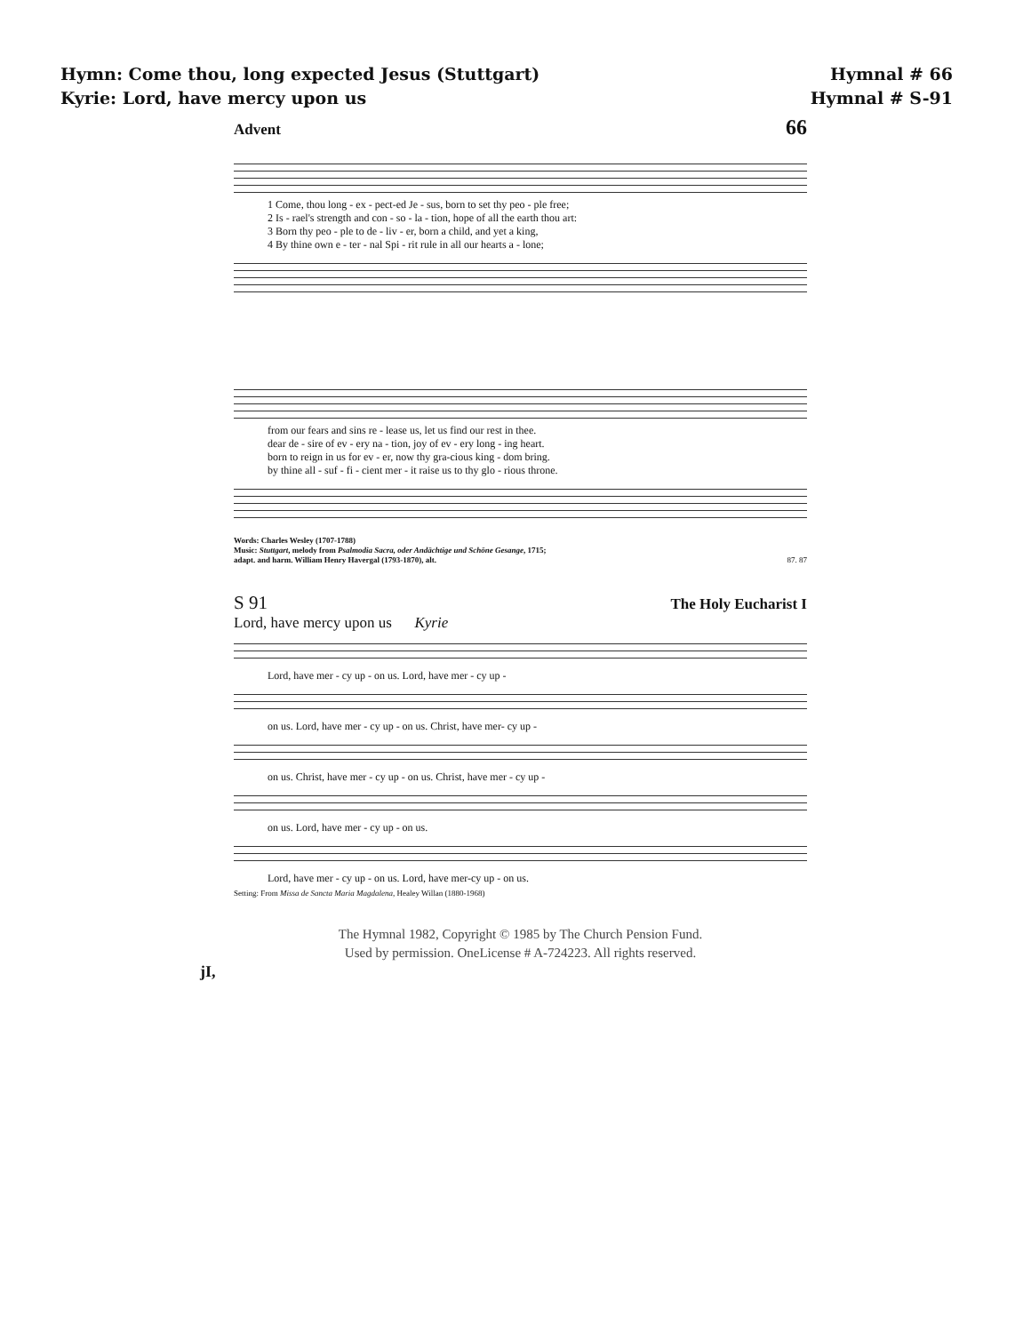Hymn: Come thou, long expected Jesus (Stuttgart) Hymnal # 66
Kyrie: Lord, have mercy upon us Hymnal # S-91
Advent 66
1 Come, thou long - ex - pect-ed Je - sus, born to set thy peo - ple free; 2 Is - rael's strength and con - so - la - tion, hope of all the earth thou art: 3 Born thy peo - ple to de - liv - er, born a child, and yet a king, 4 By thine own e - ter - nal Spi - rit rule in all our hearts a - lone;
from our fears and sins re - lease us, let us find our rest in thee. dear de - sire of ev - ery na - tion, joy of ev - ery long - ing heart. born to reign in us for ev - er, now thy gra-cious king - dom bring. by thine all - suf - fi - cient mer - it raise us to thy glo - rious throne.
Words: Charles Wesley (1707-1788)
Music: Stuttgart, melody from Psalmodia Sacra, oder Andächtige und Schöne Gesange, 1715;
adapt. and harm. William Henry Havergal (1793-1870), alt. 87. 87
S 91 The Holy Eucharist I
Lord, have mercy upon us Kyrie
Lord, have mer - cy up - on us. Lord, have mer - cy up -
on us. Lord, have mer - cy up - on us. Christ, have mer- cy up -
on us. Christ, have mer - cy up - on us. Christ, have mer - cy up -
on us. Lord, have mer - cy up - on us.
Lord, have mer - cy up - on us. Lord, have mer-cy up - on us.
Setting: From Missa de Sancta Maria Magdalena, Healey Willan (1880-1968)
The Hymnal 1982, Copyright © 1985 by The Church Pension Fund.
Used by permission. OneLicense # A-724223. All rights reserved.
jI,